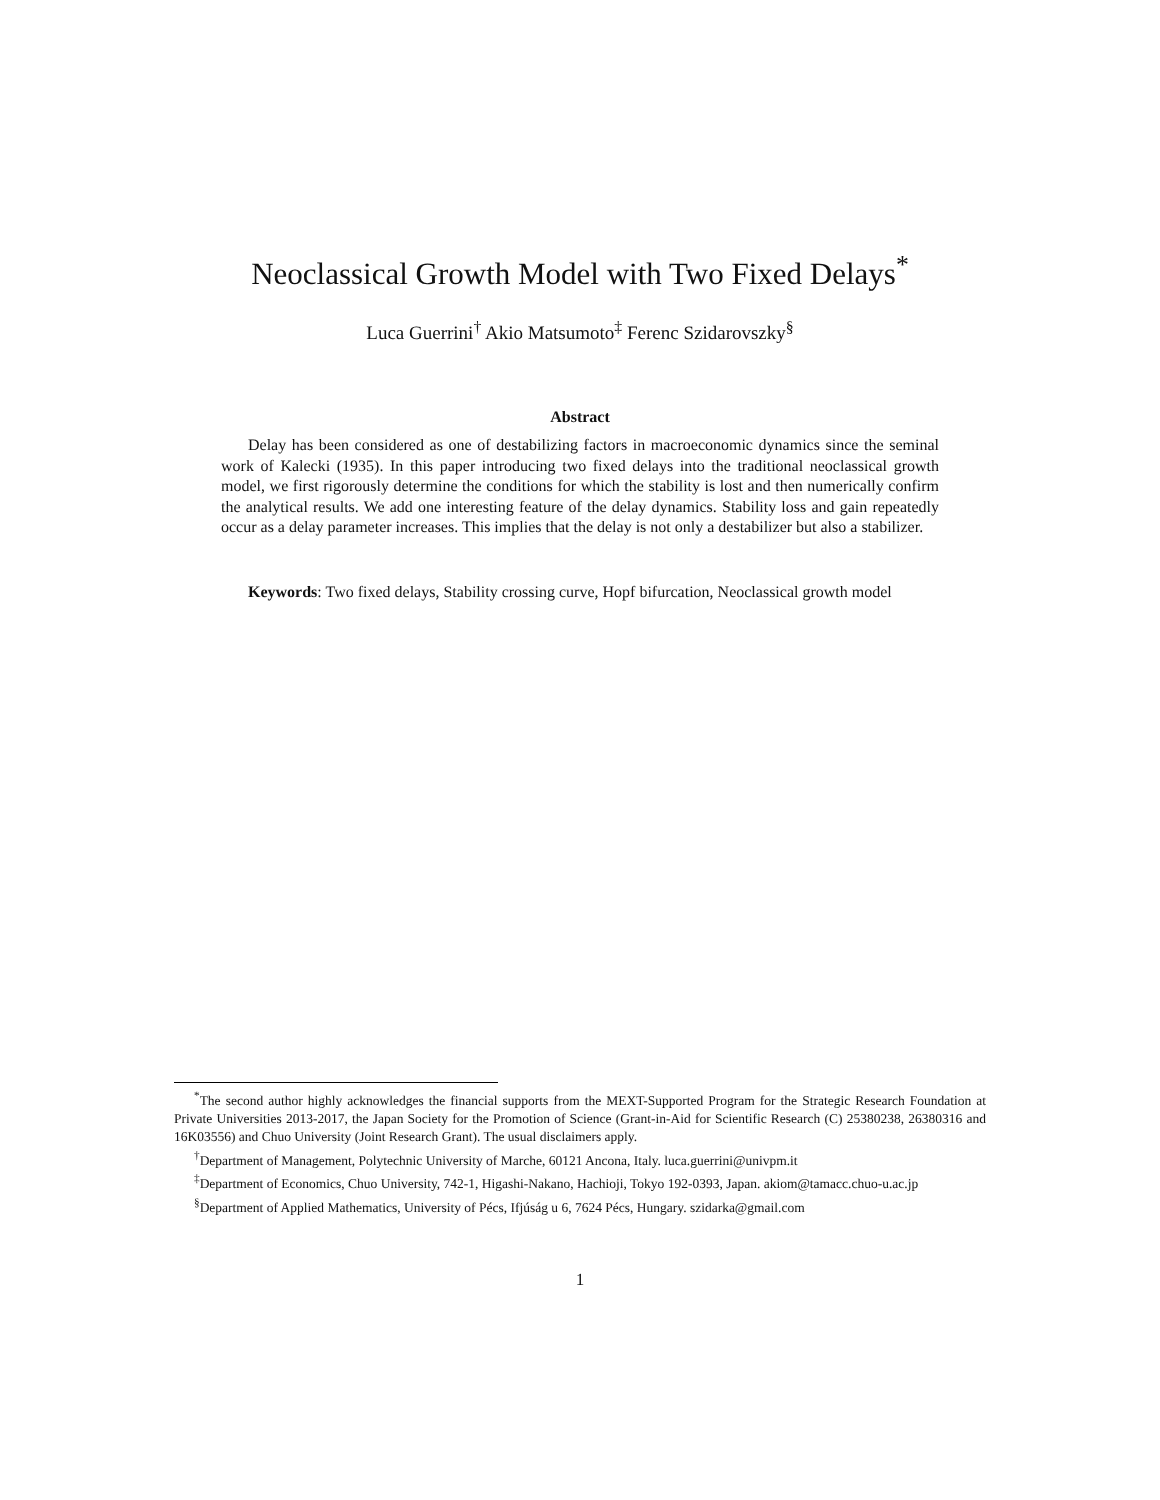Neoclassical Growth Model with Two Fixed Delays<sup>*</sup>
Luca Guerrini<sup>†</sup> Akio Matsumoto<sup>‡</sup> Ferenc Szidarovszky<sup>§</sup>
Abstract
Delay has been considered as one of destabilizing factors in macroeconomic dynamics since the seminal work of Kalecki (1935). In this paper introducing two fixed delays into the traditional neoclassical growth model, we first rigorously determine the conditions for which the stability is lost and then numerically confirm the analytical results. We add one interesting feature of the delay dynamics. Stability loss and gain repeatedly occur as a delay parameter increases. This implies that the delay is not only a destabilizer but also a stabilizer.
Keywords: Two fixed delays, Stability crossing curve, Hopf bifurcation, Neoclassical growth model
<sup>*</sup> The second author highly acknowledges the financial supports from the MEXT-Supported Program for the Strategic Research Foundation at Private Universities 2013-2017, the Japan Society for the Promotion of Science (Grant-in-Aid for Scientific Research (C) 25380238, 26380316 and 16K03556) and Chuo University (Joint Research Grant). The usual disclaimers apply.
<sup>†</sup> Department of Management, Polytechnic University of Marche, 60121 Ancona, Italy. luca.guerrini@univpm.it
<sup>‡</sup> Department of Economics, Chuo University, 742-1, Higashi-Nakano, Hachioji, Tokyo 192-0393, Japan. akiom@tamacc.chuo-u.ac.jp
<sup>§</sup> Department of Applied Mathematics, University of Pécs, Ifjúság u 6, 7624 Pécs, Hungary. szidarka@gmail.com
1